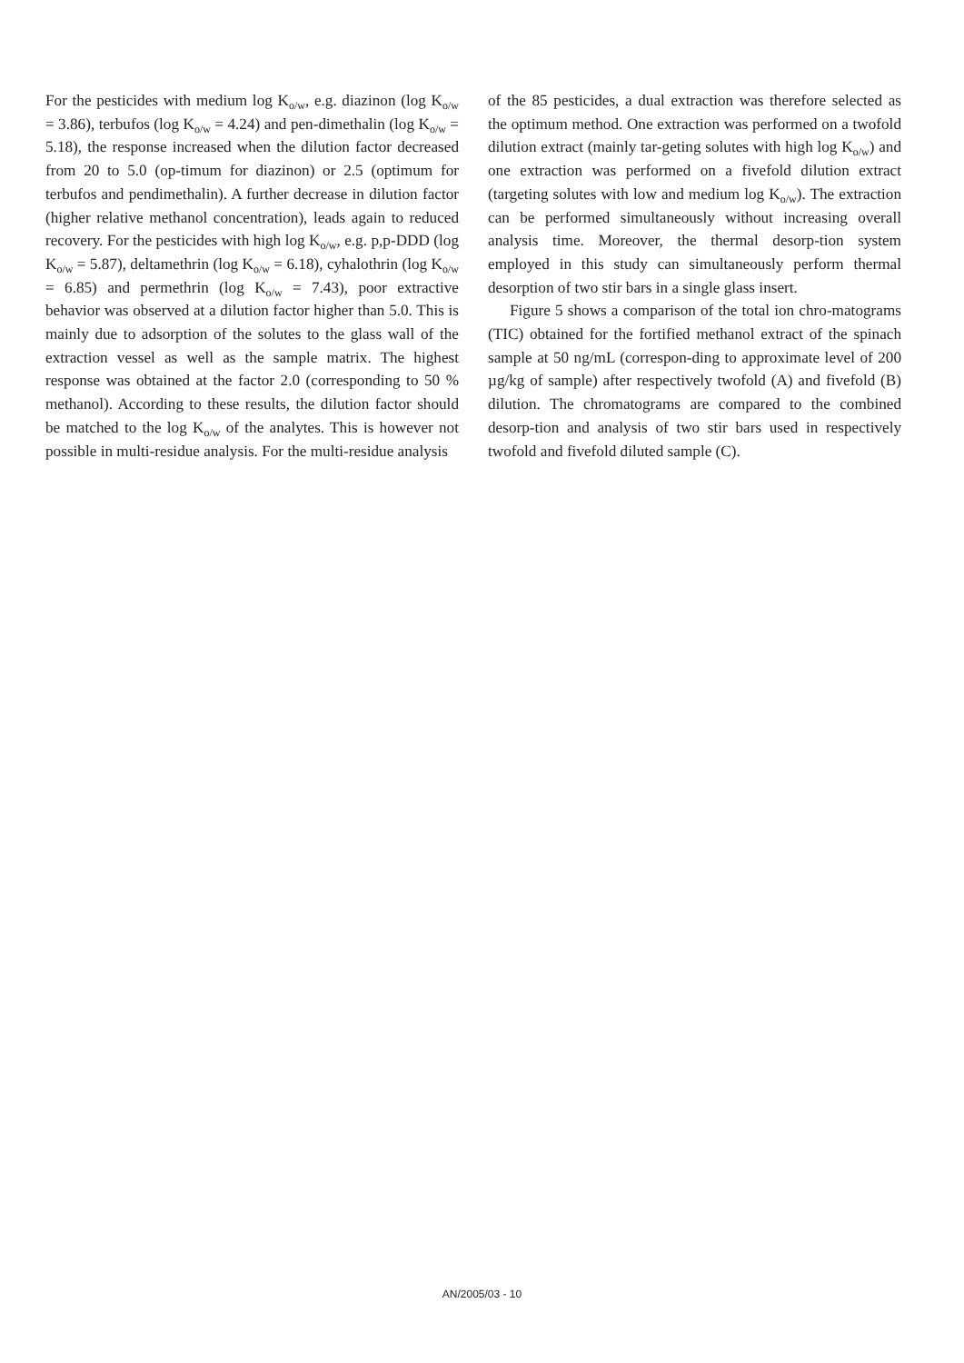For the pesticides with medium log K<sub>o/w</sub>, e.g. diazinon (log K<sub>o/w</sub> = 3.86), terbufos (log K<sub>o/w</sub> = 4.24) and pen-dimethalin (log K<sub>o/w</sub> = 5.18), the response increased when the dilution factor decreased from 20 to 5.0 (op-timum for diazinon) or 2.5 (optimum for terbufos and pendimethalin). A further decrease in dilution factor (higher relative methanol concentration), leads again to reduced recovery. For the pesticides with high log K<sub>o/w</sub>, e.g. p,p-DDD (log K<sub>o/w</sub> = 5.87), deltamethrin (log K<sub>o/w</sub> = 6.18), cyhalothrin (log K<sub>o/w</sub> = 6.85) and permethrin (log K<sub>o/w</sub> = 7.43), poor extractive behavior was observed at a dilution factor higher than 5.0. This is mainly due to adsorption of the solutes to the glass wall of the extraction vessel as well as the sample matrix. The highest response was obtained at the factor 2.0 (corresponding to 50 % methanol). According to these results, the dilution factor should be matched to the log K<sub>o/w</sub> of the analytes. This is however not possible in multi-residue analysis. For the multi-residue analysis
of the 85 pesticides, a dual extraction was therefore selected as the optimum method. One extraction was performed on a twofold dilution extract (mainly tar-geting solutes with high log K<sub>o/w</sub>) and one extraction was performed on a fivefold dilution extract (targeting solutes with low and medium log K<sub>o/w</sub>). The extraction can be performed simultaneously without increasing overall analysis time. Moreover, the thermal desorp-tion system employed in this study can simultaneously perform thermal desorption of two stir bars in a single glass insert.
Figure 5 shows a comparison of the total ion chro-matograms (TIC) obtained for the fortified methanol extract of the spinach sample at 50 ng/mL (correspon-ding to approximate level of 200 µg/kg of sample) after respectively twofold (A) and fivefold (B) dilution. The chromatograms are compared to the combined desorp-tion and analysis of two stir bars used in respectively twofold and fivefold diluted sample (C).
AN/2005/03 - 10